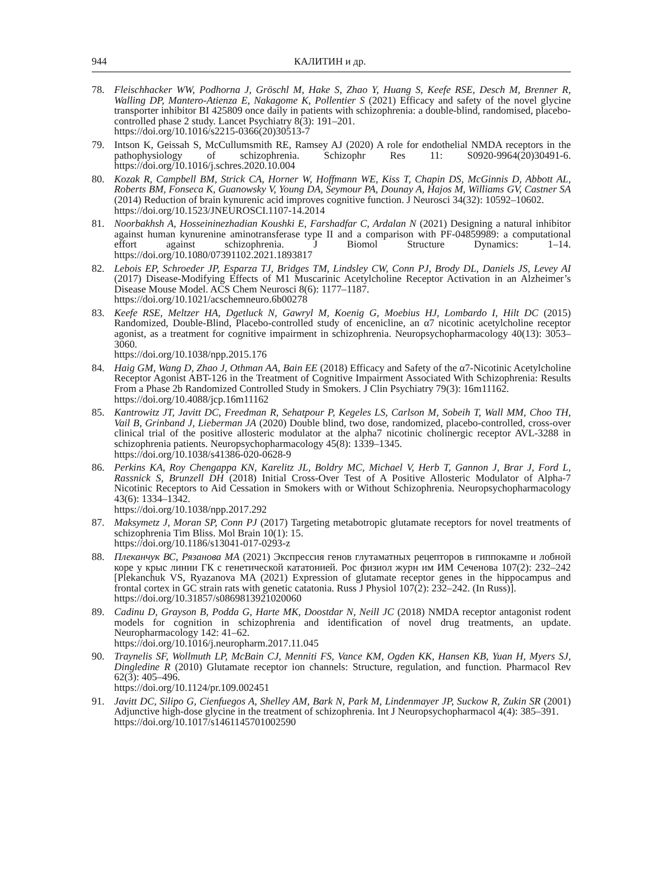944 КАЛИТИН и др.
78. Fleischhacker WW, Podhorna J, Gröschl M, Hake S, Zhao Y, Huang S, Keefe RSE, Desch M, Brenner R, Walling DP, Mantero-Atienza E, Nakagome K, Pollentier S (2021) Efficacy and safety of the novel glycine transporter inhibitor BI 425809 once daily in patients with schizophrenia: a double-blind, randomised, placebo-controlled phase 2 study. Lancet Psychiatry 8(3): 191–201.
https://doi.org/10.1016/s2215-0366(20)30513-7
79. Intson K, Geissah S, McCullumsmith RE, Ramsey AJ (2020) A role for endothelial NMDA receptors in the pathophysiology of schizophrenia. Schizophr Res 11: S0920-9964(20)30491-6. https://doi.org/10.1016/j.schres.2020.10.004
80. Kozak R, Campbell BM, Strick CA, Horner W, Hoffmann WE, Kiss T, Chapin DS, McGinnis D, Abbott AL, Roberts BM, Fonseca K, Guanowsky V, Young DA, Seymour PA, Dounay A, Hajos M, Williams GV, Castner SA (2014) Reduction of brain kynurenic acid improves cognitive function. J Neurosci 34(32): 10592–10602.
https://doi.org/10.1523/JNEUROSCI.1107-14.2014
81. Noorbakhsh A, Hosseininezhadian Koushki E, Farshadfar C, Ardalan N (2021) Designing a natural inhibitor against human kynurenine aminotransferase type II and a comparison with PF-04859989: a computational effort against schizophrenia. J Biomol Structure Dynamics: 1–14. https://doi.org/10.1080/07391102.2021.1893817
82. Lebois EP, Schroeder JP, Esparza TJ, Bridges TM, Lindsley CW, Conn PJ, Brody DL, Daniels JS, Levey AI (2017) Disease-Modifying Effects of M1 Muscarinic Acetylcholine Receptor Activation in an Alzheimer’s Disease Mouse Model. ACS Chem Neurosci 8(6): 1177–1187.
https://doi.org/10.1021/acschemneuro.6b00278
83. Keefe RSE, Meltzer HA, Dgetluck N, Gawryl M, Koenig G, Moebius HJ, Lombardo I, Hilt DC (2015) Randomized, Double-Blind, Placebo-controlled study of encenicline, an α7 nicotinic acetylcholine receptor agonist, as a treatment for cognitive impairment in schizophrenia. Neuropsychopharmacology 40(13): 3053–3060.
https://doi.org/10.1038/npp.2015.176
84. Haig GM, Wang D, Zhao J, Othman AA, Bain EE (2018) Efficacy and Safety of the α7-Nicotinic Acetylcholine Receptor Agonist ABT-126 in the Treatment of Cognitive Impairment Associated With Schizophrenia: Results From a Phase 2b Randomized Controlled Study in Smokers. J Clin Psychiatry 79(3): 16m11162.
https://doi.org/10.4088/jcp.16m11162
85. Kantrowitz JT, Javitt DC, Freedman R, Sehatpour P, Kegeles LS, Carlson M, Sobeih T, Wall MM, Choo TH, Vail B, Grinband J, Lieberman JA (2020) Double blind, two dose, randomized, placebo-controlled, cross-over clinical trial of the positive allosteric modulator at the alpha7 nicotinic cholinergic receptor AVL-3288 in schizophrenia patients. Neuropsychopharmacology 45(8): 1339–1345.
https://doi.org/10.1038/s41386-020-0628-9
86. Perkins KA, Roy Chengappa KN, Karelitz JL, Boldry MC, Michael V, Herb T, Gannon J, Brar J, Ford L, Rassnick S, Brunzell DH (2018) Initial Cross-Over Test of A Positive Allosteric Modulator of Alpha-7 Nicotinic Receptors to Aid Cessation in Smokers with or Without Schizophrenia. Neuropsychopharmacology 43(6): 1334–1342.
https://doi.org/10.1038/npp.2017.292
87. Maksymetz J, Moran SP, Conn PJ (2017) Targeting metabotropic glutamate receptors for novel treatments of schizophrenia Tim Bliss. Mol Brain 10(1): 15.
https://doi.org/10.1186/s13041-017-0293-z
88. Плеканчук ВС, Рязанова МА (2021) Экспрессия генов глутаматных рецепторов в гиппокампе и лобной коре у крыс линии ГК с генетической кататонией. Рос физиол журн им ИМ Сеченова 107(2): 232–242 [Plekanchuk VS, Ryazanova MA (2021) Expression of glutamate receptor genes in the hippocampus and frontal cortex in GC strain rats with genetic catatonia. Russ J Physiol 107(2): 232–242. (In Russ)].
https://doi.org/10.31857/s0869813921020060
89. Cadinu D, Grayson B, Podda G, Harte MK, Doostdar N, Neill JC (2018) NMDA receptor antagonist rodent models for cognition in schizophrenia and identification of novel drug treatments, an update. Neuropharmacology 142: 41–62.
https://doi.org/10.1016/j.neuropharm.2017.11.045
90. Traynelis SF, Wollmuth LP, McBain CJ, Menniti FS, Vance KM, Ogden KK, Hansen KB, Yuan H, Myers SJ, Dingledine R (2010) Glutamate receptor ion channels: Structure, regulation, and function. Pharmacol Rev 62(3): 405–496.
https://doi.org/10.1124/pr.109.002451
91. Javitt DC, Silipo G, Cienfuegos A, Shelley AM, Bark N, Park M, Lindenmayer JP, Suckow R, Zukin SR (2001) Adjunctive high-dose glycine in the treatment of schizophrenia. Int J Neuropsychopharmacol 4(4): 385–391.
https://doi.org/10.1017/s1461145701002590